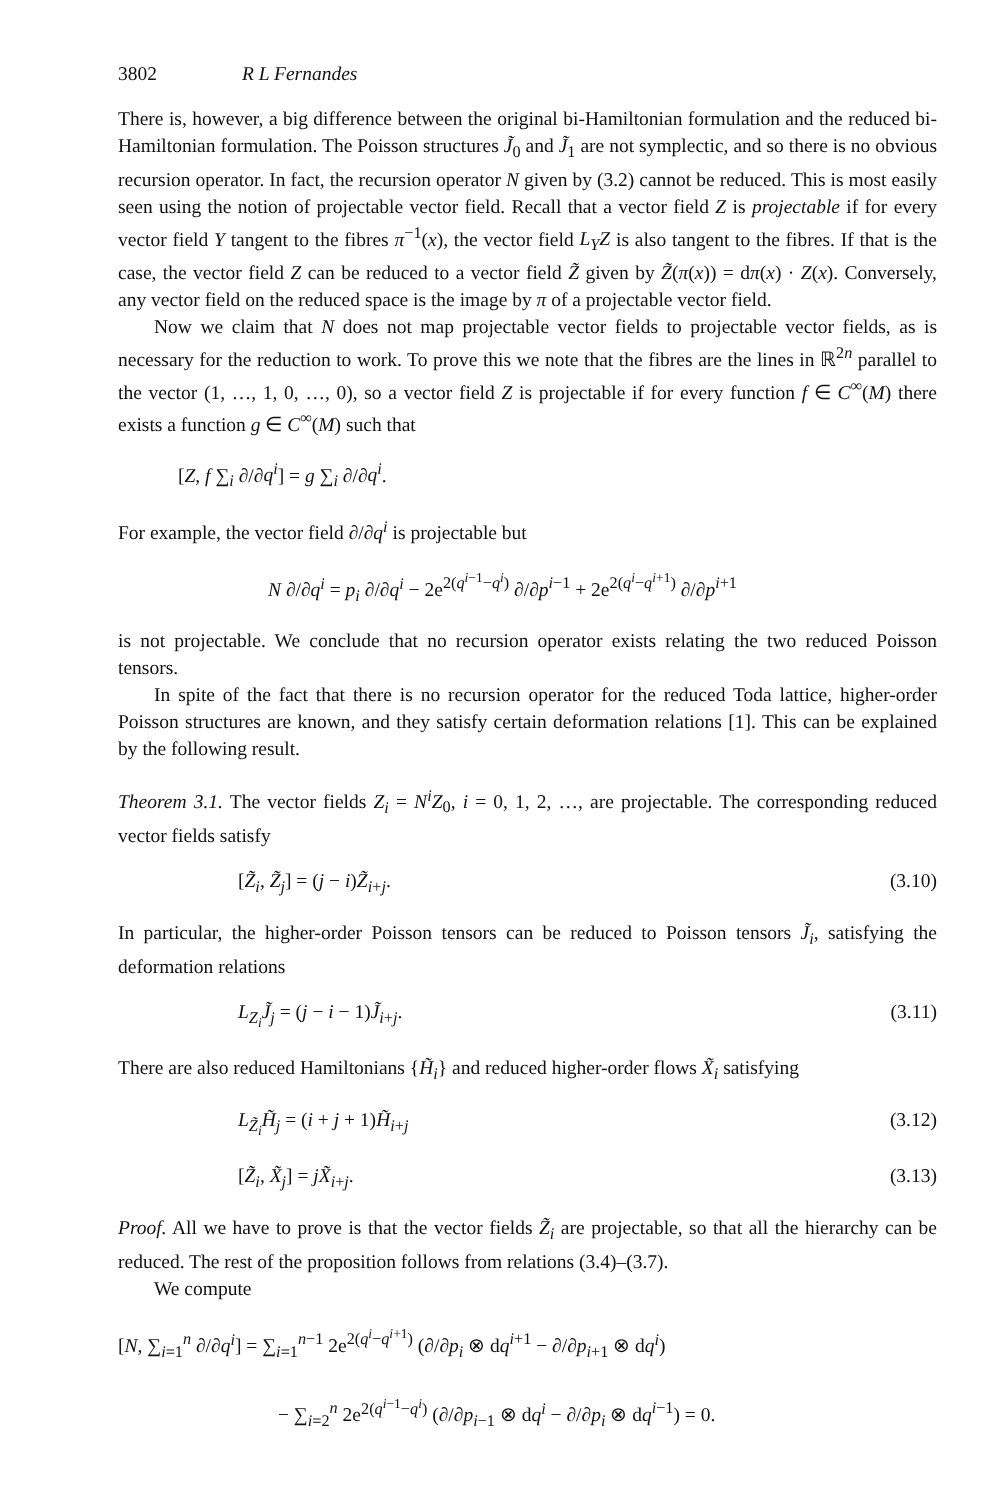3802 R L Fernandes
There is, however, a big difference between the original bi-Hamiltonian formulation and the reduced bi-Hamiltonian formulation. The Poisson structures J̃<sub>0</sub> and J̃<sub>1</sub> are not symplectic, and so there is no obvious recursion operator. In fact, the recursion operator N given by (3.2) cannot be reduced. This is most easily seen using the notion of projectable vector field. Recall that a vector field Z is projectable if for every vector field Y tangent to the fibres π<sup>−1</sup>(x), the vector field L<sub>Y</sub>Z is also tangent to the fibres. If that is the case, the vector field Z can be reduced to a vector field Z̃ given by Z̃(π(x)) = dπ(x) · Z(x). Conversely, any vector field on the reduced space is the image by π of a projectable vector field.
Now we claim that N does not map projectable vector fields to projectable vector fields, as is necessary for the reduction to work. To prove this we note that the fibres are the lines in ℝ<sup>2n</sup> parallel to the vector (1, …, 1, 0, …, 0), so a vector field Z is projectable if for every function f ∈ C<sup>∞</sup>(M) there exists a function g ∈ C<sup>∞</sup>(M) such that
[Z, f ∑<sub>i</sub> ∂/∂q<sup>i</sup>] = g ∑<sub>i</sub> ∂/∂q<sup>i</sup>.
For example, the vector field ∂/∂q<sup>i</sup> is projectable but
N ∂/∂q<sup>i</sup> = p<sub>i</sub> ∂/∂q<sup>i</sup> − 2e<sup>2(q<sup>i−1</sup>−q<sup>i</sup>)</sup> ∂/∂p<sup>i−1</sup> + 2e<sup>2(q<sup>i</sup>−q<sup>i+1</sup>)</sup> ∂/∂p<sup>i+1</sup>
is not projectable. We conclude that no recursion operator exists relating the two reduced Poisson tensors.
In spite of the fact that there is no recursion operator for the reduced Toda lattice, higher-order Poisson structures are known, and they satisfy certain deformation relations [1]. This can be explained by the following result.
Theorem 3.1. The vector fields Z<sub>i</sub> = N<sup>i</sup>Z<sub>0</sub>, i = 0, 1, 2, …, are projectable. The corresponding reduced vector fields satisfy
[Z̃<sub>i</sub>, Z̃<sub>j</sub>] = (j − i)Z̃<sub>i+j</sub>. (3.10)
In particular, the higher-order Poisson tensors can be reduced to Poisson tensors J̃<sub>i</sub>, satisfying the deformation relations
L<sub>Z<sub>i</sub></sub>J̃<sub>j</sub> = (j − i − 1)J̃<sub>i+j</sub>. (3.11)
There are also reduced Hamiltonians {H̃<sub>i</sub>} and reduced higher-order flows X̃<sub>i</sub> satisfying
L<sub>Z̃<sub>i</sub></sub>H̃<sub>j</sub> = (i + j + 1)H̃<sub>i+j</sub> (3.12)
[Z̃<sub>i</sub>, X̃<sub>j</sub>] = jX̃<sub>i+j</sub>. (3.13)
Proof. All we have to prove is that the vector fields Z̃<sub>i</sub> are projectable, so that all the hierarchy can be reduced. The rest of the proposition follows from relations (3.4)–(3.7).
We compute
[N, ∑<sub>i=1</sub><sup>n</sup> ∂/∂q<sup>i</sup>] = ∑<sub>i=1</sub><sup>n−1</sup> 2e<sup>2(q<sup>i</sup>−q<sup>i+1</sup>)</sup> (∂/∂p<sub>i</sub> ⊗ dq<sup>i+1</sup> − ∂/∂p<sub>i+1</sub> ⊗ dq<sup>i</sup>)
− ∑<sub>i=2</sub><sup>n</sup> 2e<sup>2(q<sup>i−1</sup>−q<sup>i</sup>)</sup> (∂/∂p<sub>i−1</sub> ⊗ dq<sup>i</sup> − ∂/∂p<sub>i</sub> ⊗ dq<sup>i−1</sup>) = 0.